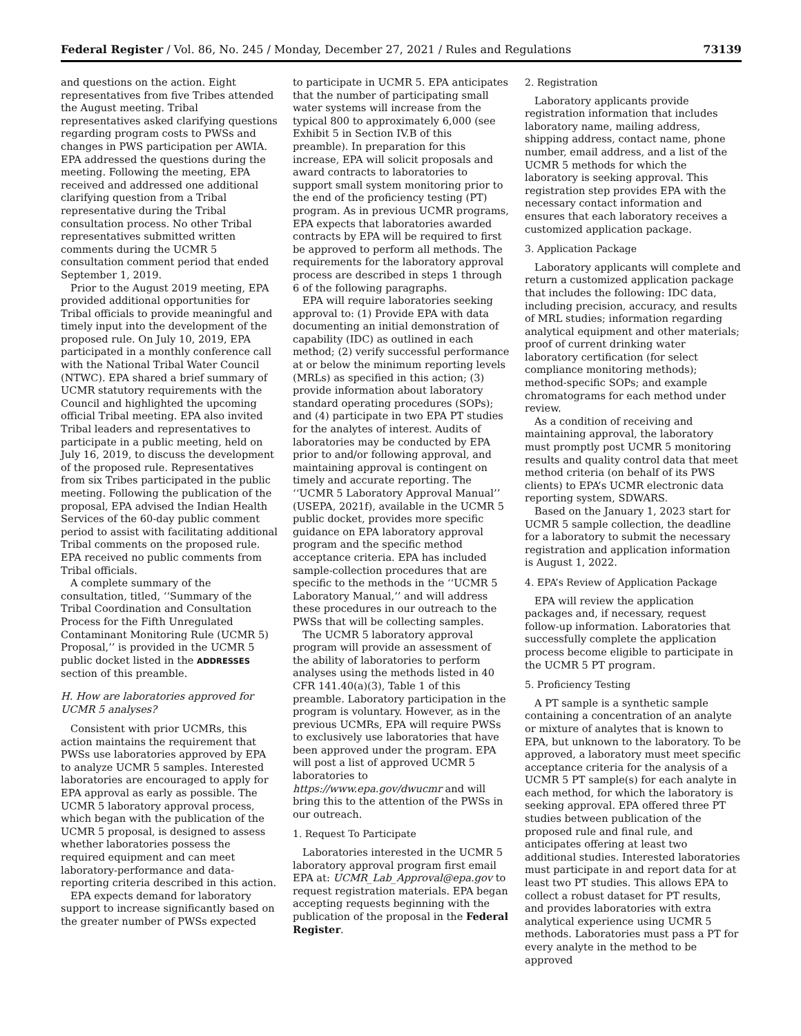Federal Register / Vol. 86, No. 245 / Monday, December 27, 2021 / Rules and Regulations 73139
and questions on the action. Eight representatives from five Tribes attended the August meeting. Tribal representatives asked clarifying questions regarding program costs to PWSs and changes in PWS participation per AWIA. EPA addressed the questions during the meeting. Following the meeting, EPA received and addressed one additional clarifying question from a Tribal representative during the Tribal consultation process. No other Tribal representatives submitted written comments during the UCMR 5 consultation comment period that ended September 1, 2019.
Prior to the August 2019 meeting, EPA provided additional opportunities for Tribal officials to provide meaningful and timely input into the development of the proposed rule. On July 10, 2019, EPA participated in a monthly conference call with the National Tribal Water Council (NTWC). EPA shared a brief summary of UCMR statutory requirements with the Council and highlighted the upcoming official Tribal meeting. EPA also invited Tribal leaders and representatives to participate in a public meeting, held on July 16, 2019, to discuss the development of the proposed rule. Representatives from six Tribes participated in the public meeting. Following the publication of the proposal, EPA advised the Indian Health Services of the 60-day public comment period to assist with facilitating additional Tribal comments on the proposed rule. EPA received no public comments from Tribal officials.
A complete summary of the consultation, titled, ‘‘Summary of the Tribal Coordination and Consultation Process for the Fifth Unregulated Contaminant Monitoring Rule (UCMR 5) Proposal,’’ is provided in the UCMR 5 public docket listed in the ADDRESSES section of this preamble.
H. How are laboratories approved for UCMR 5 analyses?
Consistent with prior UCMRs, this action maintains the requirement that PWSs use laboratories approved by EPA to analyze UCMR 5 samples. Interested laboratories are encouraged to apply for EPA approval as early as possible. The UCMR 5 laboratory approval process, which began with the publication of the UCMR 5 proposal, is designed to assess whether laboratories possess the required equipment and can meet laboratory-performance and data-reporting criteria described in this action.
EPA expects demand for laboratory support to increase significantly based on the greater number of PWSs expected
to participate in UCMR 5. EPA anticipates that the number of participating small water systems will increase from the typical 800 to approximately 6,000 (see Exhibit 5 in Section IV.B of this preamble). In preparation for this increase, EPA will solicit proposals and award contracts to laboratories to support small system monitoring prior to the end of the proficiency testing (PT) program. As in previous UCMR programs, EPA expects that laboratories awarded contracts by EPA will be required to first be approved to perform all methods. The requirements for the laboratory approval process are described in steps 1 through 6 of the following paragraphs.
EPA will require laboratories seeking approval to: (1) Provide EPA with data documenting an initial demonstration of capability (IDC) as outlined in each method; (2) verify successful performance at or below the minimum reporting levels (MRLs) as specified in this action; (3) provide information about laboratory standard operating procedures (SOPs); and (4) participate in two EPA PT studies for the analytes of interest. Audits of laboratories may be conducted by EPA prior to and/or following approval, and maintaining approval is contingent on timely and accurate reporting. The ‘‘UCMR 5 Laboratory Approval Manual’’ (USEPA, 2021f), available in the UCMR 5 public docket, provides more specific guidance on EPA laboratory approval program and the specific method acceptance criteria. EPA has included sample-collection procedures that are specific to the methods in the ‘‘UCMR 5 Laboratory Manual,’’ and will address these procedures in our outreach to the PWSs that will be collecting samples.
The UCMR 5 laboratory approval program will provide an assessment of the ability of laboratories to perform analyses using the methods listed in 40 CFR 141.40(a)(3), Table 1 of this preamble. Laboratory participation in the program is voluntary. However, as in the previous UCMRs, EPA will require PWSs to exclusively use laboratories that have been approved under the program. EPA will post a list of approved UCMR 5 laboratories to https://www.epa.gov/dwucmr and will bring this to the attention of the PWSs in our outreach.
1. Request To Participate
Laboratories interested in the UCMR 5 laboratory approval program first email EPA at: UCMR_Lab_Approval@epa.gov to request registration materials. EPA began accepting requests beginning with the publication of the proposal in the Federal Register.
2. Registration
Laboratory applicants provide registration information that includes laboratory name, mailing address, shipping address, contact name, phone number, email address, and a list of the UCMR 5 methods for which the laboratory is seeking approval. This registration step provides EPA with the necessary contact information and ensures that each laboratory receives a customized application package.
3. Application Package
Laboratory applicants will complete and return a customized application package that includes the following: IDC data, including precision, accuracy, and results of MRL studies; information regarding analytical equipment and other materials; proof of current drinking water laboratory certification (for select compliance monitoring methods); method-specific SOPs; and example chromatograms for each method under review.
As a condition of receiving and maintaining approval, the laboratory must promptly post UCMR 5 monitoring results and quality control data that meet method criteria (on behalf of its PWS clients) to EPA’s UCMR electronic data reporting system, SDWARS.
Based on the January 1, 2023 start for UCMR 5 sample collection, the deadline for a laboratory to submit the necessary registration and application information is August 1, 2022.
4. EPA’s Review of Application Package
EPA will review the application packages and, if necessary, request follow-up information. Laboratories that successfully complete the application process become eligible to participate in the UCMR 5 PT program.
5. Proficiency Testing
A PT sample is a synthetic sample containing a concentration of an analyte or mixture of analytes that is known to EPA, but unknown to the laboratory. To be approved, a laboratory must meet specific acceptance criteria for the analysis of a UCMR 5 PT sample(s) for each analyte in each method, for which the laboratory is seeking approval. EPA offered three PT studies between publication of the proposed rule and final rule, and anticipates offering at least two additional studies. Interested laboratories must participate in and report data for at least two PT studies. This allows EPA to collect a robust dataset for PT results, and provides laboratories with extra analytical experience using UCMR 5 methods. Laboratories must pass a PT for every analyte in the method to be approved